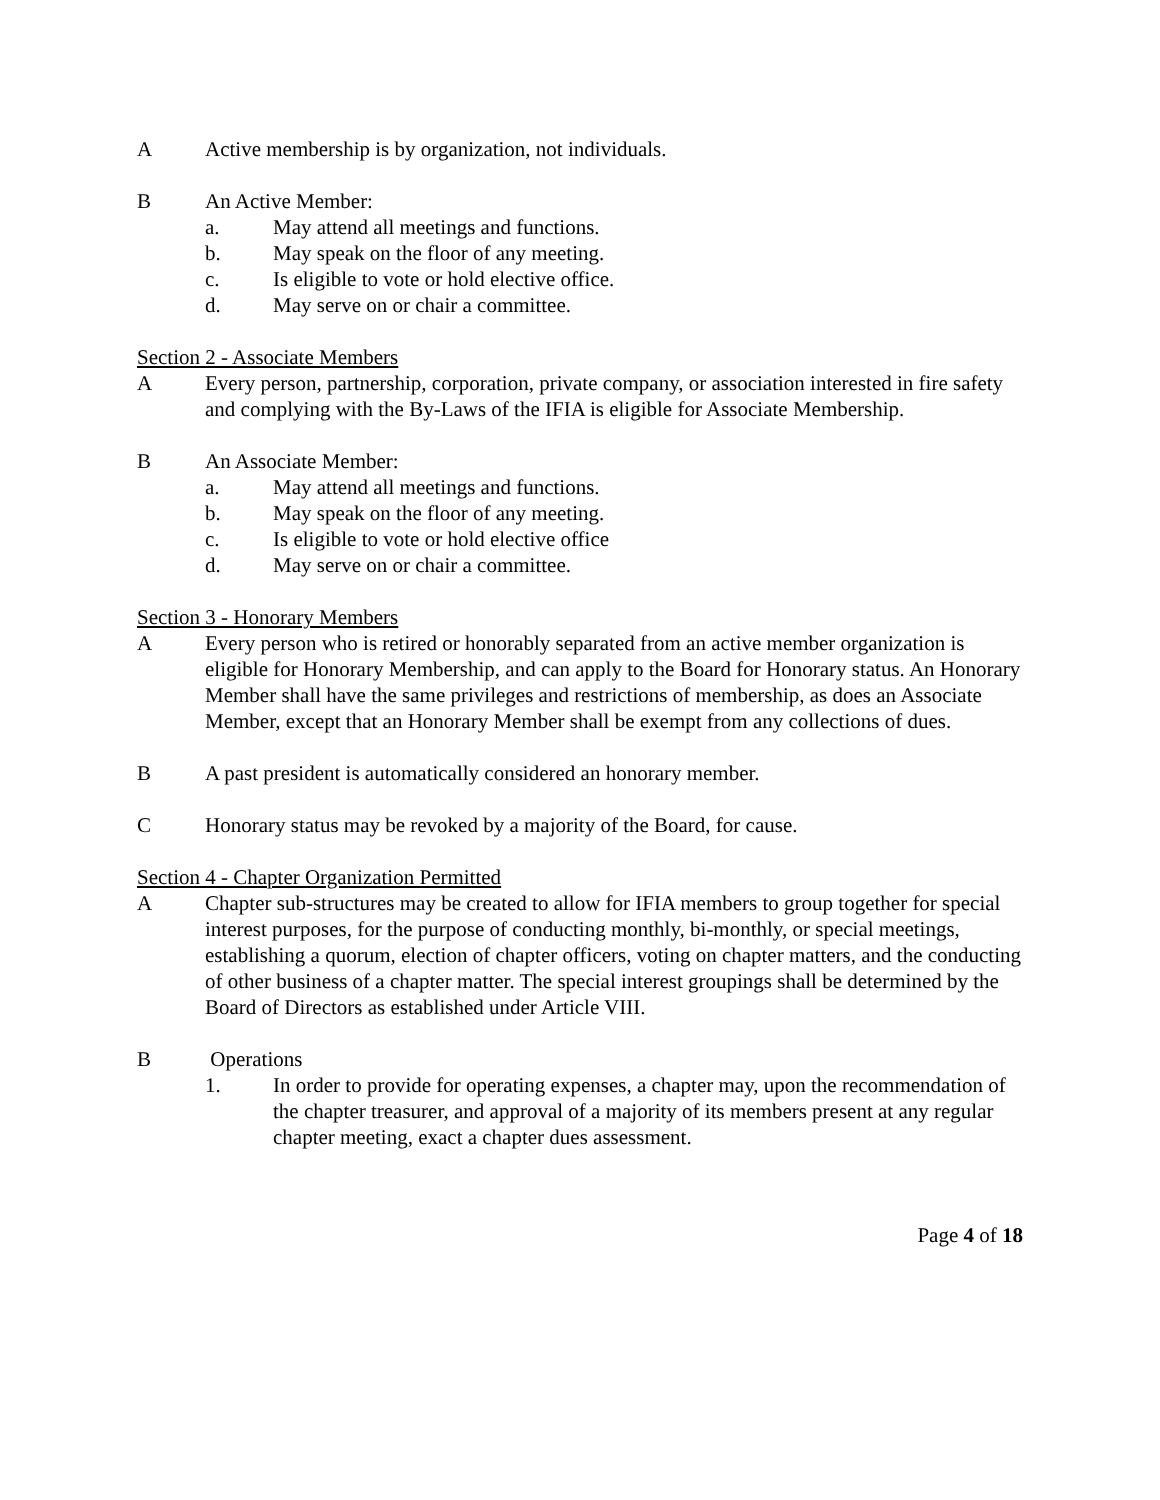A Active membership is by organization, not individuals.
B An Active Member:
a. May attend all meetings and functions.
b. May speak on the floor of any meeting.
c. Is eligible to vote or hold elective office.
d. May serve on or chair a committee.
Section 2 - Associate Members
A Every person, partnership, corporation, private company, or association interested in fire safety and complying with the By-Laws of the IFIA is eligible for Associate Membership.
B An Associate Member:
a. May attend all meetings and functions.
b. May speak on the floor of any meeting.
c. Is eligible to vote or hold elective office
d. May serve on or chair a committee.
Section 3 - Honorary Members
A Every person who is retired or honorably separated from an active member organization is eligible for Honorary Membership, and can apply to the Board for Honorary status. An Honorary Member shall have the same privileges and restrictions of membership, as does an Associate Member, except that an Honorary Member shall be exempt from any collections of dues.
B A past president is automatically considered an honorary member.
C Honorary status may be revoked by a majority of the Board, for cause.
Section 4 - Chapter Organization Permitted
A Chapter sub-structures may be created to allow for IFIA members to group together for special interest purposes, for the purpose of conducting monthly, bi-monthly, or special meetings, establishing a quorum, election of chapter officers, voting on chapter matters, and the conducting of other business of a chapter matter. The special interest groupings shall be determined by the Board of Directors as established under Article VIII.
B Operations
1. In order to provide for operating expenses, a chapter may, upon the recommendation of the chapter treasurer, and approval of a majority of its members present at any regular chapter meeting, exact a chapter dues assessment.
Page 4 of 18